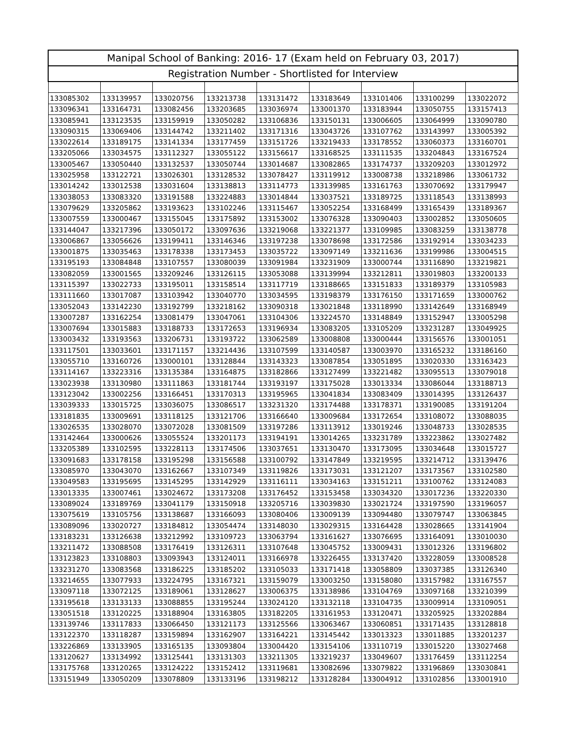| Manipal School of Banking: 2016- 17 (Exam held on February 03, 2017) | | | | | | | | |
| --- | --- | --- | --- | --- | --- | --- | --- | --- |
| Registration Number - Shortlisted for Interview | | | | | | | | |
| 133085302 | 133139957 | 133020756 | 133213738 | 133131472 | 133183649 | 133101406 | 133100299 | 133022072 |
| 133096341 | 133164731 | 133082456 | 133203685 | 133036974 | 133001370 | 133183944 | 133050755 | 133157413 |
| 133085941 | 133123535 | 133159919 | 133050282 | 133106836 | 133150131 | 133006605 | 133064999 | 133090780 |
| 133090315 | 133069406 | 133144742 | 133211402 | 133171316 | 133043726 | 133107762 | 133143997 | 133005392 |
| 133022614 | 133189175 | 133141334 | 133177459 | 133151726 | 133219433 | 133178552 | 133060373 | 133160701 |
| 133205066 | 133034575 | 133112327 | 133055122 | 133156617 | 133168525 | 133111535 | 133204843 | 133167524 |
| 133005467 | 133050440 | 133132537 | 133050744 | 133014687 | 133082865 | 133174737 | 133209203 | 133012972 |
| 133025958 | 133122721 | 133026301 | 133128532 | 133078427 | 133119912 | 133008738 | 133218986 | 133061732 |
| 133014242 | 133012538 | 133031604 | 133138813 | 133114773 | 133139985 | 133161763 | 133070692 | 133179947 |
| 133038053 | 133083320 | 133191588 | 133224883 | 133014844 | 133037521 | 133189725 | 133118543 | 133138993 |
| 133079629 | 133205862 | 133193623 | 133102246 | 133115467 | 133052254 | 133168499 | 133165439 | 133189367 |
| 133007559 | 133000467 | 133155045 | 133175892 | 133153002 | 133076328 | 133090403 | 133002852 | 133050605 |
| 133144047 | 133217396 | 133050172 | 133097636 | 133219068 | 133221377 | 133109985 | 133083259 | 133138778 |
| 133006867 | 133056626 | 133199411 | 133146346 | 133197238 | 133078698 | 133172586 | 133192914 | 133034233 |
| 133001875 | 133035463 | 133178338 | 133173453 | 133035722 | 133097149 | 133211636 | 133199986 | 133004515 |
| 133195193 | 133084848 | 133107557 | 133080039 | 133091984 | 133231909 | 133000744 | 133116890 | 133219821 |
| 133082059 | 133001565 | 133209246 | 133126115 | 133053088 | 133139994 | 133212811 | 133019803 | 133200133 |
| 133115397 | 133022733 | 133195011 | 133158514 | 133117719 | 133188665 | 133151833 | 133189379 | 133105983 |
| 133111660 | 133017087 | 133103942 | 133040770 | 133034595 | 133198379 | 133176150 | 133171659 | 133000762 |
| 133052043 | 133142230 | 133192799 | 133218162 | 133090318 | 133021848 | 133118990 | 133142649 | 133168949 |
| 133007287 | 133162254 | 133081479 | 133047061 | 133104306 | 133224570 | 133148849 | 133152947 | 133005298 |
| 133007694 | 133015883 | 133188733 | 133172653 | 133196934 | 133083205 | 133105209 | 133231287 | 133049925 |
| 133003432 | 133193563 | 133206731 | 133193722 | 133062589 | 133008808 | 133000444 | 133156576 | 133001051 |
| 133117501 | 133033601 | 133171157 | 133214436 | 133107599 | 133140587 | 133003970 | 133165232 | 133186160 |
| 133055710 | 133160726 | 133000101 | 133128844 | 133143323 | 133087854 | 133051895 | 133020330 | 133163423 |
| 133114167 | 133223316 | 133135384 | 133164875 | 133182866 | 133127499 | 133221482 | 133095513 | 133079018 |
| 133023938 | 133130980 | 133111863 | 133181744 | 133193197 | 133175028 | 133013334 | 133086044 | 133188713 |
| 133123042 | 133002256 | 133166451 | 133170313 | 133195965 | 133041834 | 133083409 | 133014395 | 133126437 |
| 133039333 | 133015725 | 133036075 | 133086517 | 133231320 | 133174488 | 133178371 | 133190085 | 133191204 |
| 133181835 | 133009691 | 133118125 | 133121706 | 133166640 | 133009684 | 133172654 | 133108072 | 133088035 |
| 133026535 | 133028070 | 133072028 | 133081509 | 133197286 | 133113912 | 133019246 | 133048733 | 133028535 |
| 133142464 | 133000626 | 133055524 | 133201173 | 133194191 | 133014265 | 133231789 | 133223862 | 133027482 |
| 133205389 | 133102595 | 133228113 | 133174506 | 133037651 | 133130470 | 133173095 | 133034648 | 133015727 |
| 133091683 | 133178158 | 133195298 | 133156588 | 133100792 | 133147849 | 133219595 | 133214712 | 133139476 |
| 133085970 | 133043070 | 133162667 | 133107349 | 133119826 | 133173031 | 133121207 | 133173567 | 133102580 |
| 133049583 | 133195695 | 133145295 | 133142929 | 133116111 | 133034163 | 133151211 | 133100762 | 133124083 |
| 133013335 | 133007461 | 133024672 | 133173208 | 133176452 | 133153458 | 133034320 | 133017236 | 133220330 |
| 133089024 | 133189769 | 133041179 | 133150918 | 133205716 | 133039830 | 133021724 | 133197590 | 133196057 |
| 133075619 | 133105756 | 133138687 | 133166093 | 133080406 | 133009139 | 133094480 | 133079747 | 133063845 |
| 133089096 | 133020727 | 133184812 | 133054474 | 133148030 | 133029315 | 133164428 | 133028665 | 133141904 |
| 133183231 | 133126638 | 133212992 | 133109723 | 133063794 | 133161627 | 133076695 | 133164091 | 133010030 |
| 133211472 | 133088508 | 133176419 | 133126311 | 133107648 | 133045752 | 133009431 | 133012326 | 133196802 |
| 133123823 | 133108803 | 133093943 | 133124011 | 133166978 | 133226455 | 133137420 | 133228059 | 133008528 |
| 133231270 | 133083568 | 133186225 | 133185202 | 133105033 | 133171418 | 133058809 | 133037385 | 133126340 |
| 133214655 | 133077933 | 133224795 | 133167321 | 133159079 | 133003250 | 133158080 | 133157982 | 133167557 |
| 133097118 | 133072125 | 133189061 | 133128627 | 133006375 | 133138986 | 133104769 | 133097168 | 133210399 |
| 133195618 | 133133133 | 133088855 | 133195244 | 133024120 | 133132118 | 133104735 | 133009914 | 133109051 |
| 133051518 | 133120225 | 133188904 | 133163805 | 133182205 | 133161953 | 133120471 | 133205925 | 133202884 |
| 133139746 | 133117833 | 133066450 | 133121173 | 133125566 | 133063467 | 133060851 | 133171435 | 133128818 |
| 133122370 | 133118287 | 133159894 | 133162907 | 133164221 | 133145442 | 133013323 | 133011885 | 133201237 |
| 133226869 | 133133905 | 133165135 | 133093804 | 133004420 | 133154106 | 133110719 | 133015220 | 133027468 |
| 133120627 | 133134992 | 133125441 | 133131303 | 133211305 | 133219237 | 133049607 | 133176459 | 133112254 |
| 133175768 | 133120265 | 133124222 | 133152412 | 133119681 | 133082696 | 133079822 | 133196869 | 133030841 |
| 133151949 | 133050209 | 133078809 | 133133196 | 133198212 | 133128284 | 133004912 | 133102856 | 133001910 |